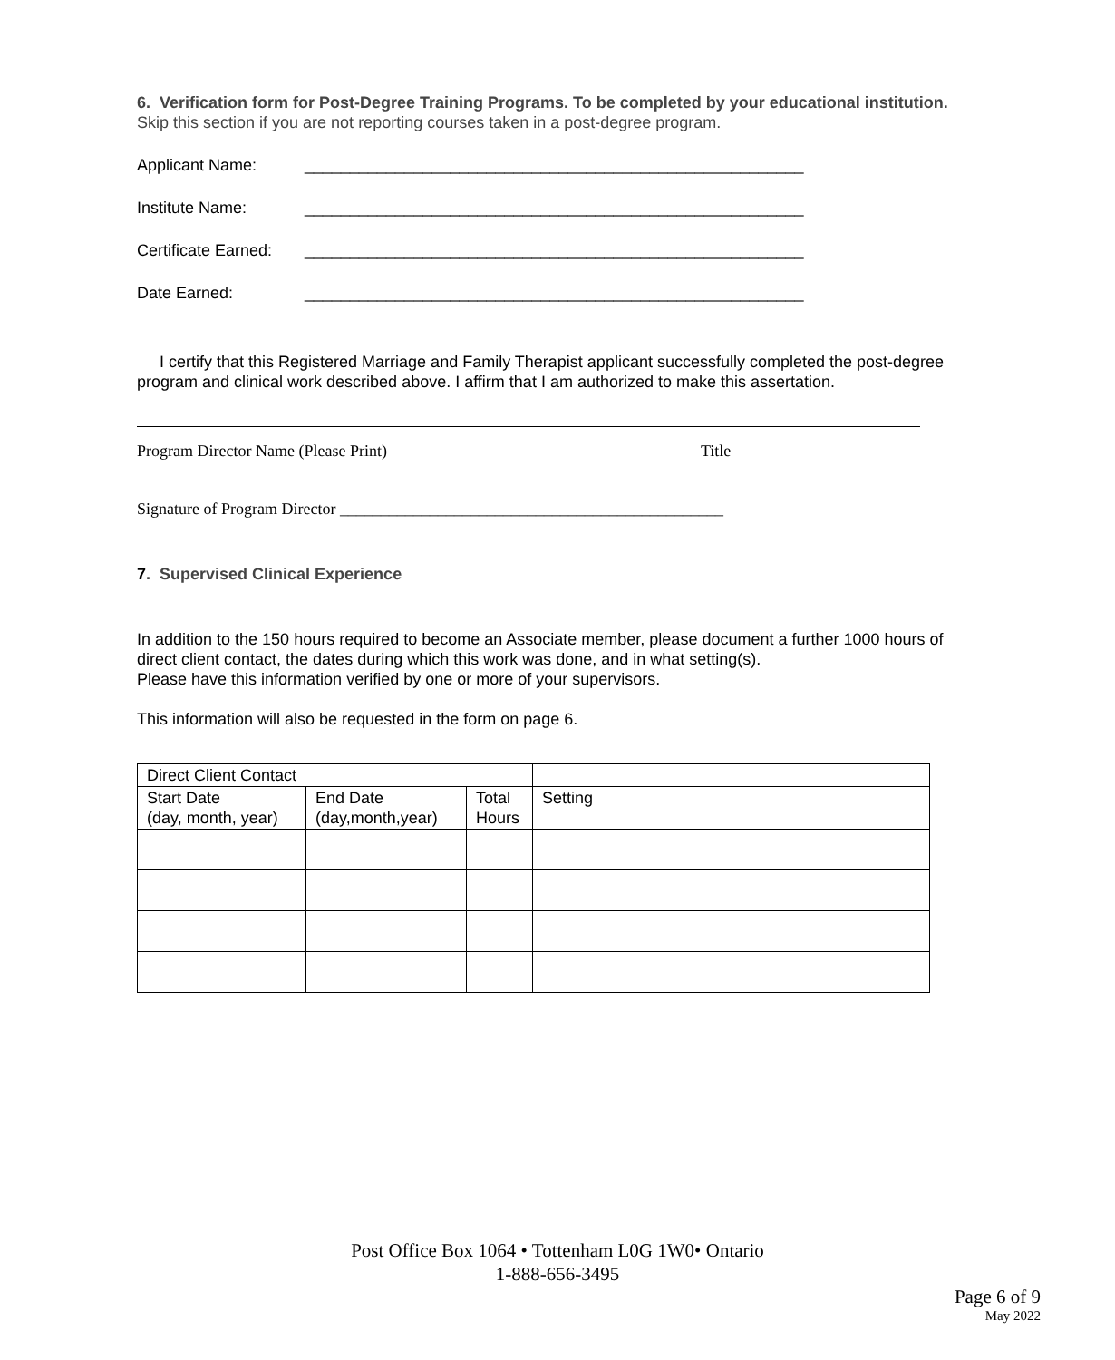6. Verification form for Post-Degree Training Programs. To be completed by your educational institution. Skip this section if you are not reporting courses taken in a post-degree program.
Applicant Name: _______________________________________________________
Institute Name: _______________________________________________________
Certificate Earned: _______________________________________________________
Date Earned: _______________________________________________________
I certify that this Registered Marriage and Family Therapist applicant successfully completed the post-degree program and clinical work described above. I affirm that I am authorized to make this assertation.
Program Director Name (Please Print) Title
Signature of Program Director _______________________________________________
7. Supervised Clinical Experience
In addition to the 150 hours required to become an Associate member, please document a further 1000 hours of direct client contact, the dates during which this work was done, and in what setting(s).
Please have this information verified by one or more of your supervisors.
This information will also be requested in the form on page 6.
| Direct Client Contact | | | |
| Start Date (day, month, year) | End Date (day,month,year) | Total Hours | Setting |
Post Office Box 1064 • Tottenham L0G 1W0• Ontario
1-888-656-3495
Page 6 of 9
May 2022